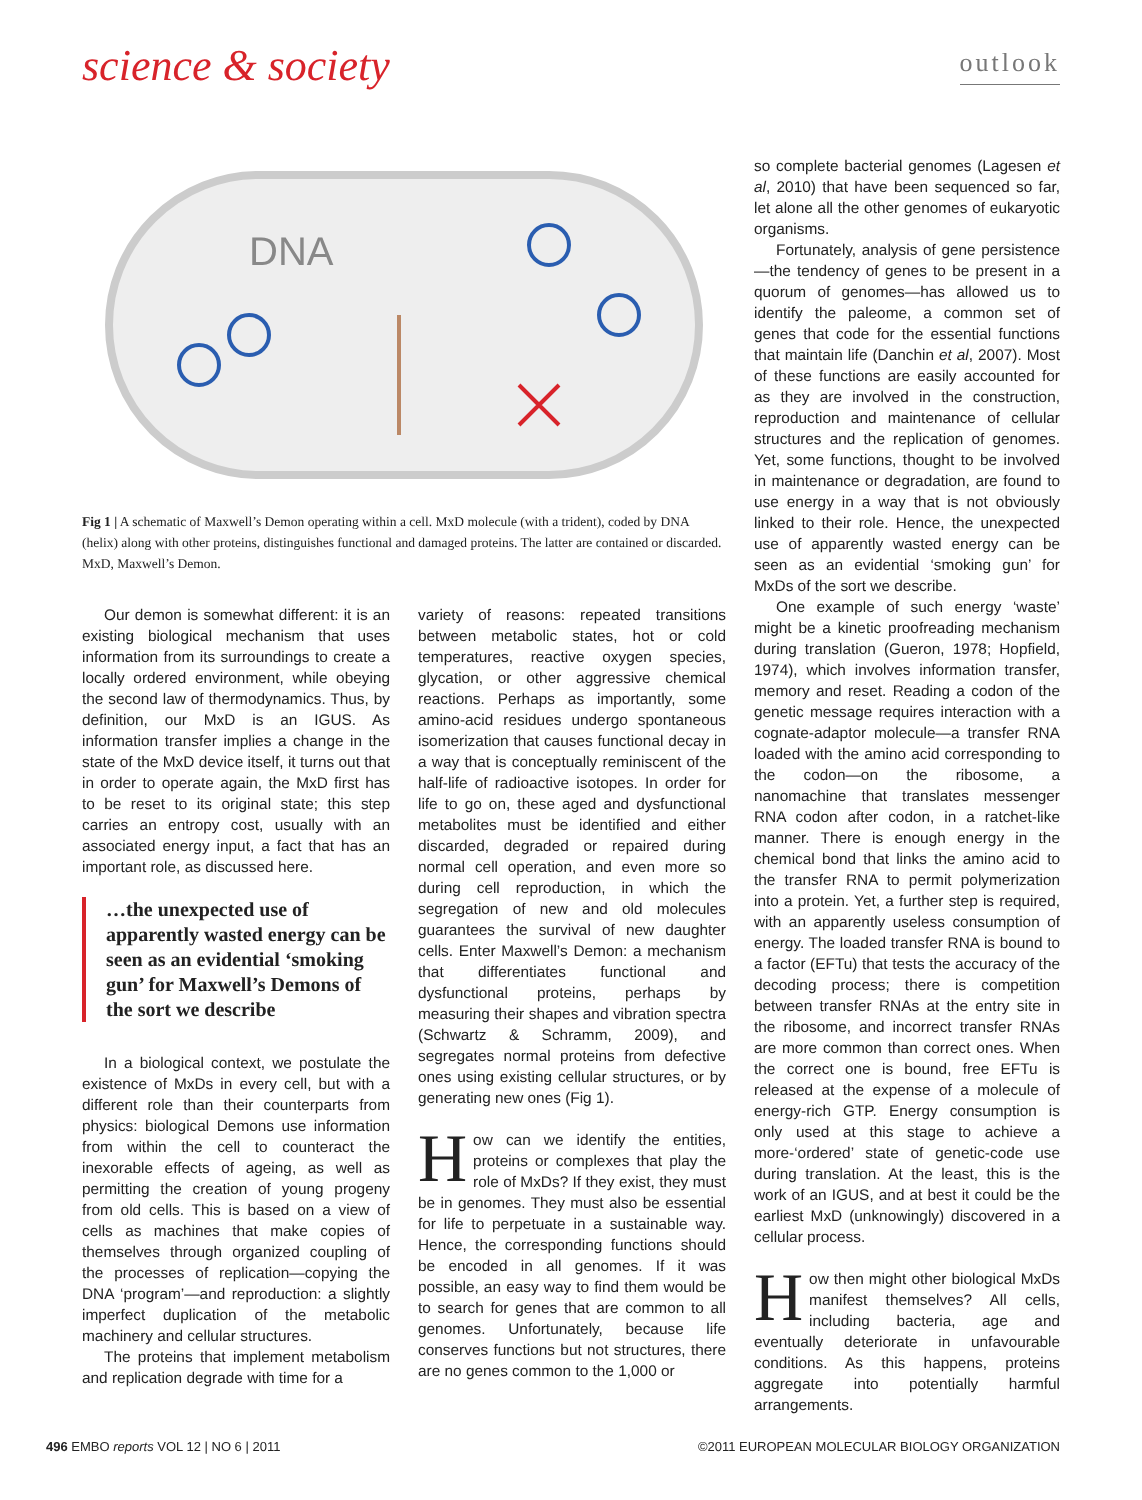science & society
outlook
DNA
Fig 1 | A schematic of Maxwell’s Demon operating within a cell. MxD molecule (with a trident), coded by DNA (helix) along with other proteins, distinguishes functional and damaged proteins. The latter are contained or discarded. MxD, Maxwell’s Demon.
Our demon is somewhat different: it is an existing biological mechanism that uses information from its surroundings to create a locally ordered environment, while obeying the second law of thermodynamics. Thus, by definition, our MxD is an IGUS. As information transfer implies a change in the state of the MxD device itself, it turns out that in order to operate again, the MxD first has to be reset to its original state; this step carries an entropy cost, usually with an associated energy input, a fact that has an important role, as discussed here.
…the unexpected use of apparently wasted energy can be seen as an evidential ‘smoking gun’ for Maxwell’s Demons of the sort we describe
In a biological context, we postulate the existence of MxDs in every cell, but with a different role than their counterparts from physics: biological Demons use information from within the cell to counteract the inexorable effects of ageing, as well as permitting the creation of young progeny from old cells. This is based on a view of cells as machines that make copies of themselves through organized coupling of the processes of replication—copying the DNA ‘program’—and reproduction: a slightly imperfect duplication of the metabolic machinery and cellular structures.
The proteins that implement metabolism and replication degrade with time for a
variety of reasons: repeated transitions between metabolic states, hot or cold temperatures, reactive oxygen species, glycation, or other aggressive chemical reactions. Perhaps as importantly, some amino-acid residues undergo spontaneous isomerization that causes functional decay in a way that is conceptually reminiscent of the half-life of radioactive isotopes. In order for life to go on, these aged and dysfunctional metabolites must be identified and either discarded, degraded or repaired during normal cell operation, and even more so during cell reproduction, in which the segregation of new and old molecules guarantees the survival of new daughter cells. Enter Maxwell’s Demon: a mechanism that differentiates functional and dysfunctional proteins, perhaps by measuring their shapes and vibration spectra (Schwartz & Schramm, 2009), and segregates normal proteins from defective ones using existing cellular structures, or by generating new ones (Fig 1).
How can we identify the entities, proteins or complexes that play the role of MxDs? If they exist, they must be in genomes. They must also be essential for life to perpetuate in a sustainable way. Hence, the corresponding functions should be encoded in all genomes. If it was possible, an easy way to find them would be to search for genes that are common to all genomes. Unfortunately, because life conserves functions but not structures, there are no genes common to the 1,000 or
so complete bacterial genomes (Lagesen et al, 2010) that have been sequenced so far, let alone all the other genomes of eukaryotic organisms.
Fortunately, analysis of gene persistence—the tendency of genes to be present in a quorum of genomes—has allowed us to identify the paleome, a common set of genes that code for the essential functions that maintain life (Danchin et al, 2007). Most of these functions are easily accounted for as they are involved in the construction, reproduction and maintenance of cellular structures and the replication of genomes. Yet, some functions, thought to be involved in maintenance or degradation, are found to use energy in a way that is not obviously linked to their role. Hence, the unexpected use of apparently wasted energy can be seen as an evidential ‘smoking gun’ for MxDs of the sort we describe.
One example of such energy ‘waste’ might be a kinetic proofreading mechanism during translation (Gueron, 1978; Hopfield, 1974), which involves information transfer, memory and reset. Reading a codon of the genetic message requires interaction with a cognate-adaptor molecule—a transfer RNA loaded with the amino acid corresponding to the codon—on the ribosome, a nanomachine that translates messenger RNA codon after codon, in a ratchet-like manner. There is enough energy in the chemical bond that links the amino acid to the transfer RNA to permit polymerization into a protein. Yet, a further step is required, with an apparently useless consumption of energy. The loaded transfer RNA is bound to a factor (EFTu) that tests the accuracy of the decoding process; there is competition between transfer RNAs at the entry site in the ribosome, and incorrect transfer RNAs are more common than correct ones. When the correct one is bound, free EFTu is released at the expense of a molecule of energy-rich GTP. Energy consumption is only used at this stage to achieve a more-‘ordered’ state of genetic-code use during translation. At the least, this is the work of an IGUS, and at best it could be the earliest MxD (unknowingly) discovered in a cellular process.
How then might other biological MxDs manifest themselves? All cells, including bacteria, age and eventually deteriorate in unfavourable conditions. As this happens, proteins aggregate into potentially harmful arrangements.
496 EMBO reports VOL 12 | NO 6 | 2011 ©2011 EUROPEAN MOLECULAR BIOLOGY ORGANIZATION